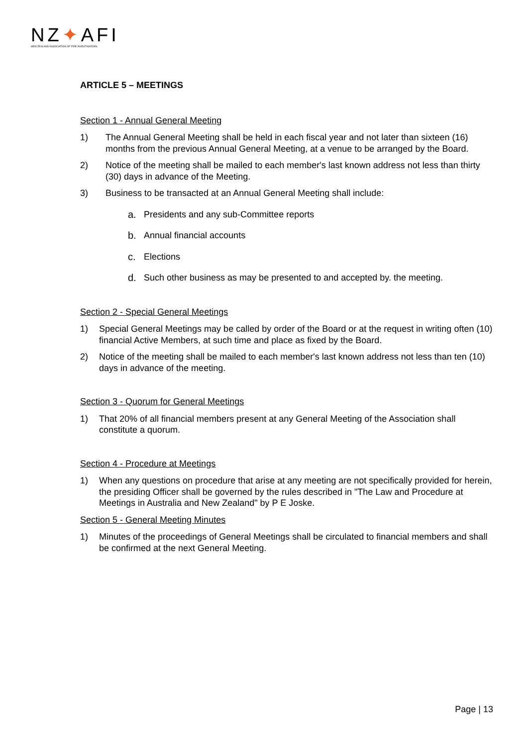NZ✦AFI
NEW ZEALAND ASSOCIATION OF FIRE INVESTIGATORS
ARTICLE 5 – MEETINGS
Section 1 - Annual General Meeting
1) The Annual General Meeting shall be held in each fiscal year and not later than sixteen (16) months from the previous Annual General Meeting, at a venue to be arranged by the Board.
2) Notice of the meeting shall be mailed to each member's last known address not less than thirty (30) days in advance of the Meeting.
3) Business to be transacted at an Annual General Meeting shall include:
a. Presidents and any sub-Committee reports
b. Annual financial accounts
c. Elections
d. Such other business as may be presented to and accepted by. the meeting.
Section 2 - Special General Meetings
1) Special General Meetings may be called by order of the Board or at the request in writing often (10) financial Active Members, at such time and place as fixed by the Board.
2) Notice of the meeting shall be mailed to each member's last known address not less than ten (10) days in advance of the meeting.
Section 3 - Quorum for General Meetings
1) That 20% of all financial members present at any General Meeting of the Association shall constitute a quorum.
Section 4 - Procedure at Meetings
1) When any questions on procedure that arise at any meeting are not specifically provided for herein, the presiding Officer shall be governed by the rules described in "The Law and Procedure at Meetings in Australia and New Zealand" by P E Joske.
Section 5 - General Meeting Minutes
1) Minutes of the proceedings of General Meetings shall be circulated to financial members and shall be confirmed at the next General Meeting.
Page | 13